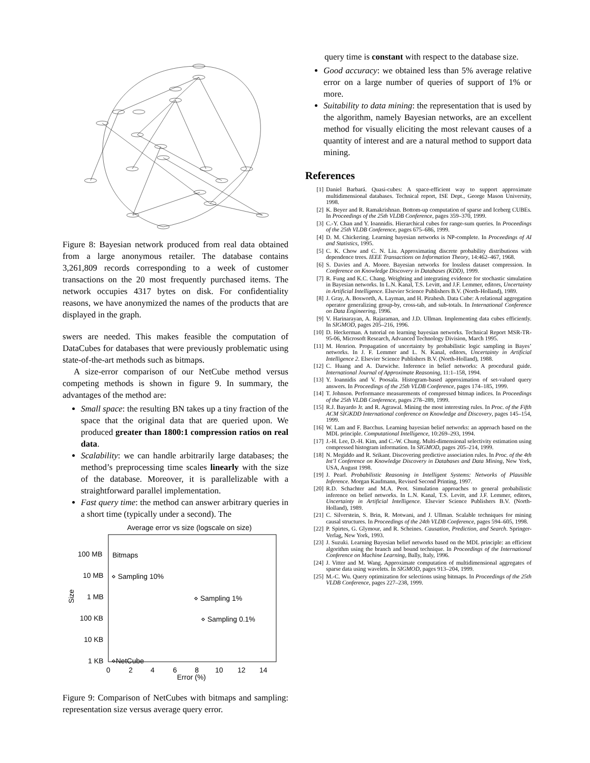Figure 8: Bayesian network produced from real data obtained from a large anonymous retailer. The database contains 3,261,809 records corresponding to a week of customer transactions on the 20 most frequently purchased items. The network occupies 4317 bytes on disk. For confidentiality reasons, we have anonymized the names of the products that are displayed in the graph.
swers are needed. This makes feasible the computation of DataCubes for databases that were previously problematic using state-of-the-art methods such as bitmaps.
A size-error comparison of our NetCube method versus competing methods is shown in figure 9. In summary, the advantages of the method are:
Small space: the resulting BN takes up a tiny fraction of the space that the original data that are queried upon. We produced greater than 1800:1 compression ratios on real data.
Scalability: we can handle arbitrarily large databases; the method’s preprocessing time scales linearly with the size of the database. Moreover, it is parallelizable with a straightforward parallel implementation.
Fast query time: the method can answer arbitrary queries in a short time (typically under a second). The
Average error vs size (logscale on size)
100 MB
10 MB
1 MB
100 KB
10 KB
1 KB
Size
Bitmaps
⋄ Sampling 10%
⋄ Sampling 1%
⋄ Sampling 0.1%
⋄NetCube
0
2
4
6
8
10
12
14
Error (%)
Figure 9: Comparison of NetCubes with bitmaps and sampling: representation size versus average query error.
query time is constant with respect to the database size.
Good accuracy: we obtained less than 5% average relative error on a large number of queries of support of 1% or more.
Suitability to data mining: the representation that is used by the algorithm, namely Bayesian networks, are an excellent method for visually eliciting the most relevant causes of a quantity of interest and are a natural method to support data mining.
References
[1] Daniel Barbará. Quasi-cubes: A space-efficient way to support approximate multidimensional databases. Technical report, ISE Dept., George Mason University, 1998.
[2] K. Beyer and R. Ramakrishnan. Bottom-up computation of sparse and Iceberg CUBEs. In Proceedings of the 25th VLDB Conference, pages 359–370, 1999.
[3] C.-Y. Chan and Y. Ioannidis. Hierarchical cubes for range-sum queries. In Proceedings of the 25th VLDB Conference, pages 675–686, 1999.
[4] D. M. Chickering. Learning bayesian networks is NP-complete. In Proceedings of AI and Statistics, 1995.
[5] C. K. Chow and C. N. Liu. Approximating discrete probability distributions with dependence trees. IEEE Transactions on Information Theory, 14:462–467, 1968.
[6] S. Davies and A. Moore. Bayesian networks for lossless dataset compression. In Conference on Knowledge Discovery in Databases (KDD), 1999.
[7] R. Fung and K.C. Chang. Weighting and integrating evidence for stochastic simulation in Bayesian networks. In L.N. Kanal, T.S. Levitt, and J.F. Lemmer, editors, Uncertainty in Artificial Intelligence. Elsevier Science Publishers B.V. (North-Holland), 1989.
[8] J. Gray, A. Bosworth, A. Layman, and H. Pirahesh. Data Cube: A relational aggregation operator generalizing group-by, cross-tab, and sub-totals. In International Conference on Data Engineering, 1996.
[9] V. Harinarayan, A. Rajaraman, and J.D. Ullman. Implementing data cubes efficiently. In SIGMOD, pages 205–216, 1996.
[10] D. Heckerman. A tutorial on learning bayesian networks. Technical Report MSR-TR-95-06, Microsoft Research, Advanced Technology Division, March 1995.
[11] M. Henrion. Propagation of uncertainty by probabilistic logic sampling in Bayes’ networks. In J. F. Lemmer and L. N. Kanal, editors, Uncertainty in Artificial Intelligence 2. Elsevier Science Publishers B.V. (North-Holland), 1988.
[12] C. Huang and A. Darwiche. Inference in belief networks: A procedural guide. International Journal of Approximate Reasoning, 11:1–158, 1994.
[13] Y. Ioannidis and V. Poosala. Histogram-based approximation of set-valued query answers. In Proceedings of the 25th VLDB Conference, pages 174–185, 1999.
[14] T. Johnson. Performance measurements of compressed bitmap indices. In Proceedings of the 25th VLDB Conference, pages 278–289, 1999.
[15] R.J. Bayardo Jr. and R. Agrawal. Mining the most interesting rules. In Proc. of the Fifth ACM SIGKDD International conference on Knowledge and Discovery, pages 145–154, 1999.
[16] W. Lam and F. Bacchus. Learning bayesian belief networks: an approach based on the MDL principle. Computational Intelligence, 10:269–293, 1994.
[17] J.-H. Lee, D.-H. Kim, and C.-W. Chung. Multi-dimensional selectivity estimation using compressed histogram information. In SIGMOD, pages 205–214, 1999.
[18] N. Megiddo and R. Srikant. Discovering predictive association rules. In Proc. of the 4th Int’l Conference on Knowledge Discovery in Databases and Data Mining, New York, USA, August 1998.
[19] J. Pearl. Probabilistic Reasoning in Intelligent Systems: Networks of Plausible Inference. Morgan Kaufmann, Revised Second Printing, 1997.
[20] R.D. Schachter and M.A. Peot. Simulation approaches to general probabilistic inference on belief networks. In L.N. Kanal, T.S. Levitt, and J.F. Lemmer, editors, Uncertainty in Artificial Intelligence. Elsevier Science Publishers B.V. (North-Holland), 1989.
[21] C. Silverstein, S. Brin, R. Motwani, and J. Ullman. Scalable techniques for mining causal structures. In Proceedings of the 24th VLDB Conference, pages 594–605, 1998.
[22] P. Spirtes, G. Glymour, and R. Scheines. Causation, Prediction, and Search. Springer-Verlag, New York, 1993.
[23] J. Suzuki. Learning Bayesian belief networks based on the MDL principle: an efficient algorithm using the branch and bound technique. In Proceedings of the International Conference on Machine Learning, Bally, Italy, 1996.
[24] J. Vitter and M. Wang. Approximate computation of multidimensional aggregates of sparse data using wavelets. In SIGMOD, pages 913–204, 1999.
[25] M.-C. Wu. Query optimization for selections using bitmaps. In Proceedings of the 25th VLDB Conference, pages 227–238, 1999.